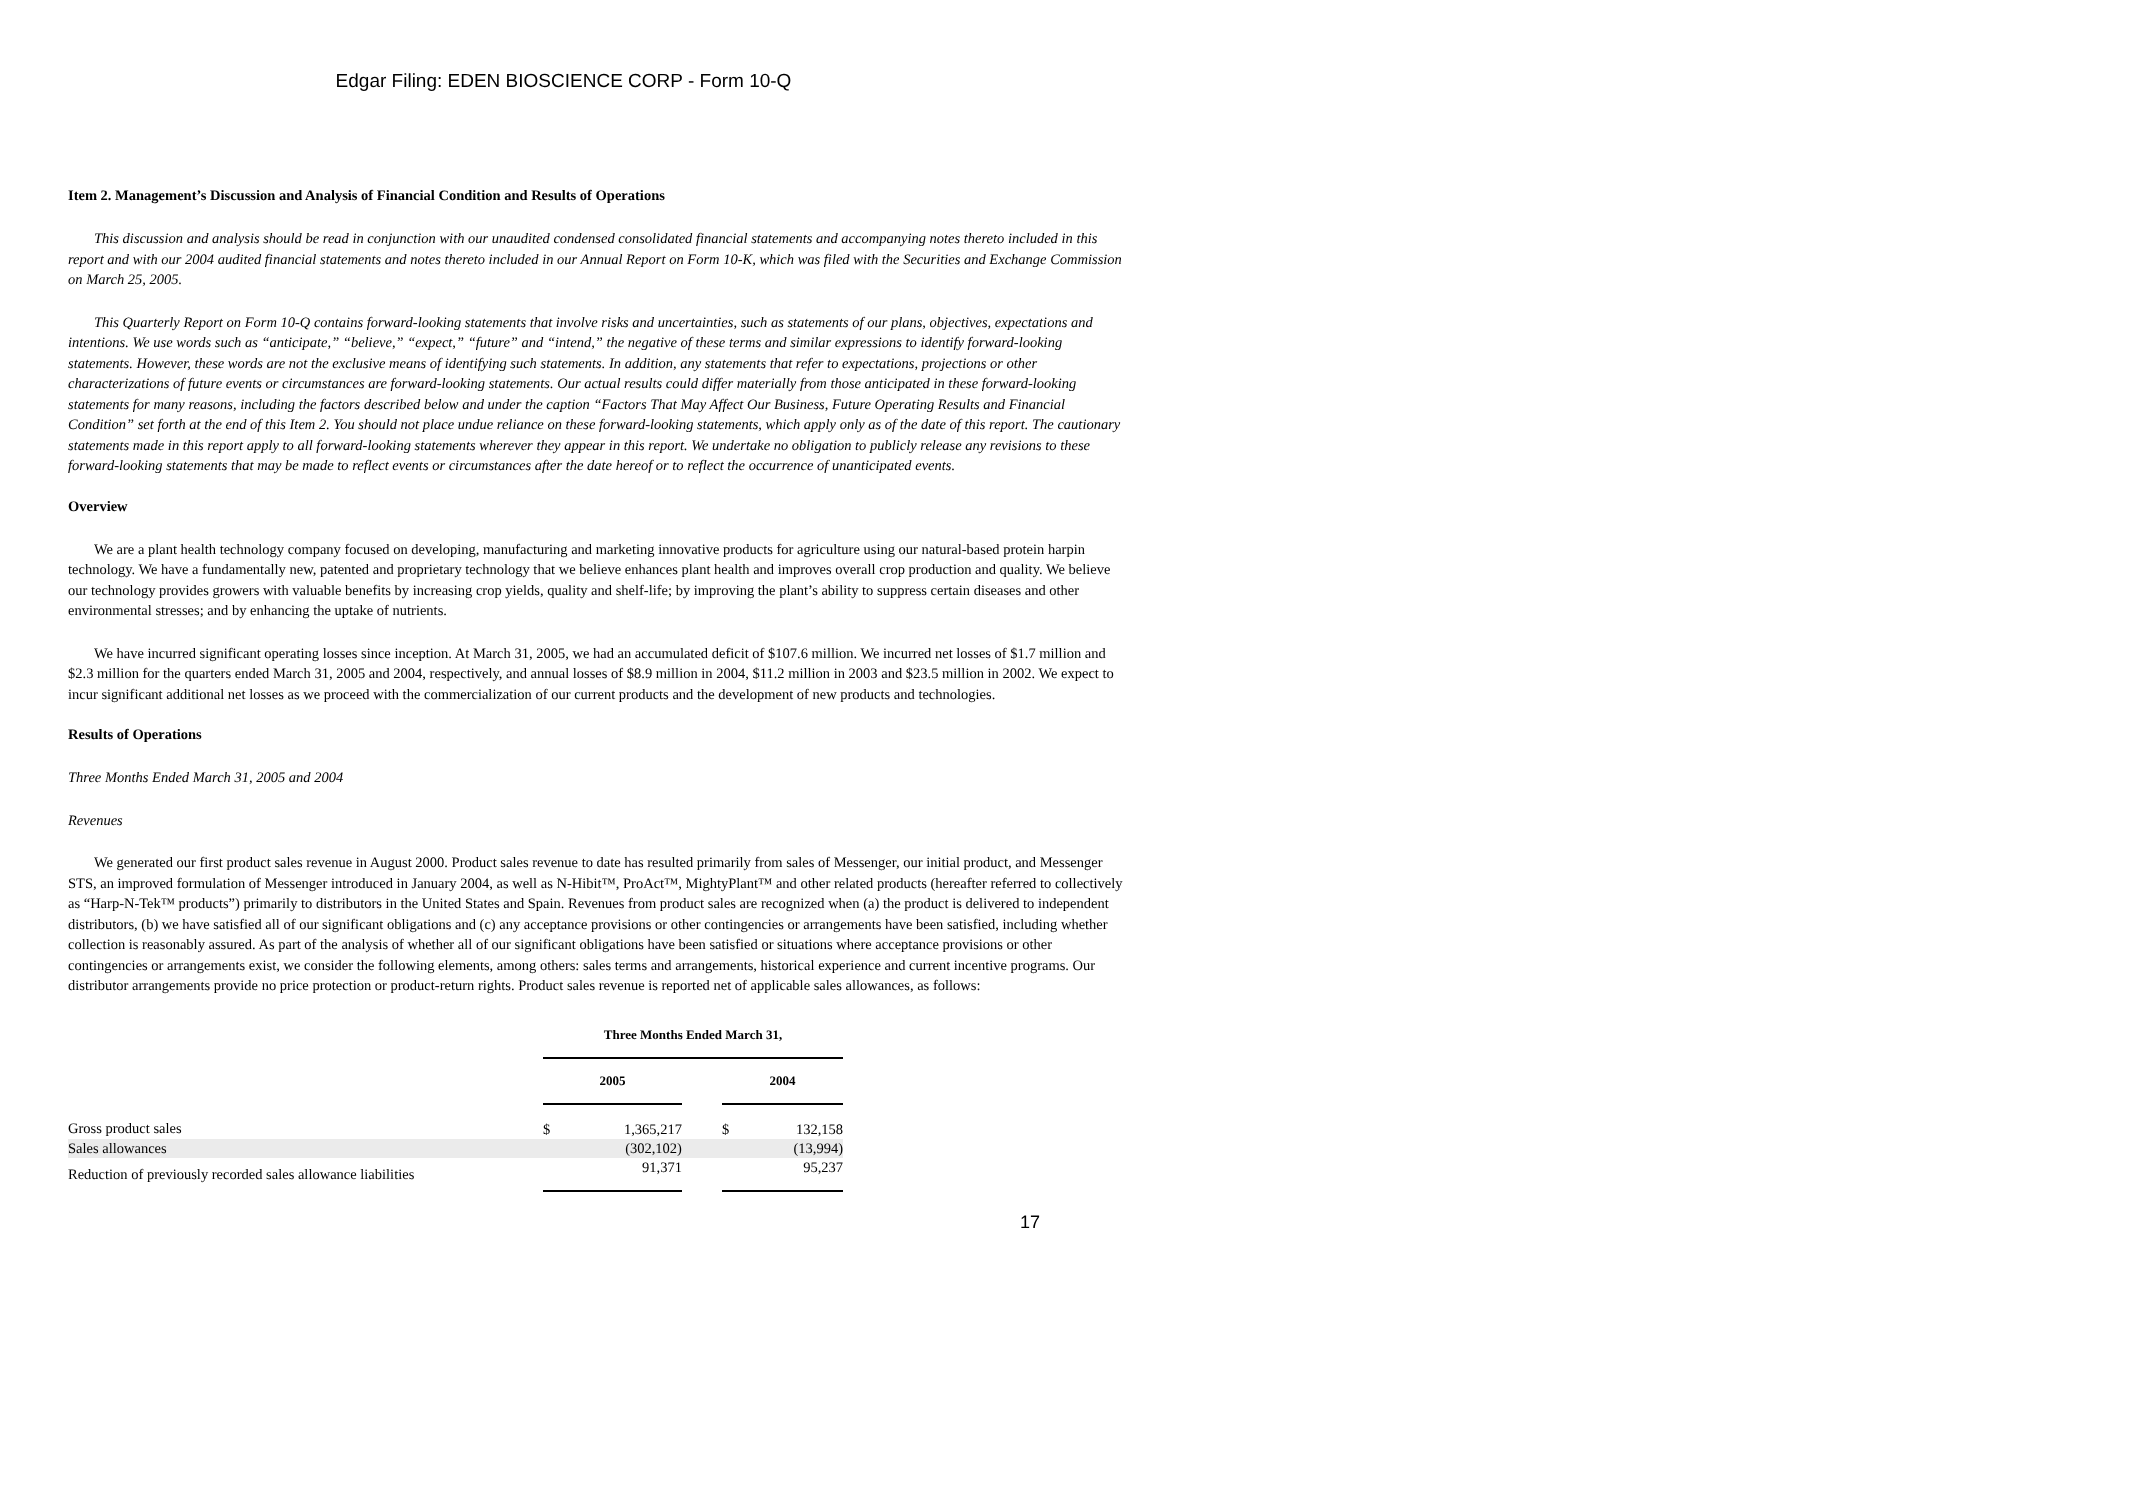Edgar Filing: EDEN BIOSCIENCE CORP - Form 10-Q
Item 2. Management’s Discussion and Analysis of Financial Condition and Results of Operations
This discussion and analysis should be read in conjunction with our unaudited condensed consolidated financial statements and accompanying notes thereto included in this report and with our 2004 audited financial statements and notes thereto included in our Annual Report on Form 10-K, which was filed with the Securities and Exchange Commission on March 25, 2005.
This Quarterly Report on Form 10-Q contains forward-looking statements that involve risks and uncertainties, such as statements of our plans, objectives, expectations and intentions. We use words such as “anticipate,” “believe,” “expect,” “future” and “intend,” the negative of these terms and similar expressions to identify forward-looking statements. However, these words are not the exclusive means of identifying such statements. In addition, any statements that refer to expectations, projections or other characterizations of future events or circumstances are forward-looking statements. Our actual results could differ materially from those anticipated in these forward-looking statements for many reasons, including the factors described below and under the caption “Factors That May Affect Our Business, Future Operating Results and Financial Condition” set forth at the end of this Item 2. You should not place undue reliance on these forward-looking statements, which apply only as of the date of this report. The cautionary statements made in this report apply to all forward-looking statements wherever they appear in this report. We undertake no obligation to publicly release any revisions to these forward-looking statements that may be made to reflect events or circumstances after the date hereof or to reflect the occurrence of unanticipated events.
Overview
We are a plant health technology company focused on developing, manufacturing and marketing innovative products for agriculture using our natural-based protein harpin technology. We have a fundamentally new, patented and proprietary technology that we believe enhances plant health and improves overall crop production and quality. We believe our technology provides growers with valuable benefits by increasing crop yields, quality and shelf-life; by improving the plant’s ability to suppress certain diseases and other environmental stresses; and by enhancing the uptake of nutrients.
We have incurred significant operating losses since inception. At March 31, 2005, we had an accumulated deficit of $107.6 million. We incurred net losses of $1.7 million and $2.3 million for the quarters ended March 31, 2005 and 2004, respectively, and annual losses of $8.9 million in 2004, $11.2 million in 2003 and $23.5 million in 2002. We expect to incur significant additional net losses as we proceed with the commercialization of our current products and the development of new products and technologies.
Results of Operations
Three Months Ended March 31, 2005 and 2004
Revenues
We generated our first product sales revenue in August 2000. Product sales revenue to date has resulted primarily from sales of Messenger, our initial product, and Messenger STS, an improved formulation of Messenger introduced in January 2004, as well as N-Hibit™, ProAct™, MightyPlant™ and other related products (hereafter referred to collectively as “Harp-N-Tek™ products”) primarily to distributors in the United States and Spain. Revenues from product sales are recognized when (a) the product is delivered to independent distributors, (b) we have satisfied all of our significant obligations and (c) any acceptance provisions or other contingencies or arrangements have been satisfied, including whether collection is reasonably assured. As part of the analysis of whether all of our significant obligations have been satisfied or situations where acceptance provisions or other contingencies or arrangements exist, we consider the following elements, among others: sales terms and arrangements, historical experience and current incentive programs. Our distributor arrangements provide no price protection or product-return rights. Product sales revenue is reported net of applicable sales allowances, as follows:
| | Three Months Ended March 31, | | | | |
| | 2005 | | | 2004 | |
| Gross product sales | $ | 1,365,217 | | $ | 132,158 |
| Sales allowances | | (302,102) | | | (13,994) |
| Reduction of previously recorded sales allowance liabilities | | 91,371 | | | 95,237 |
17